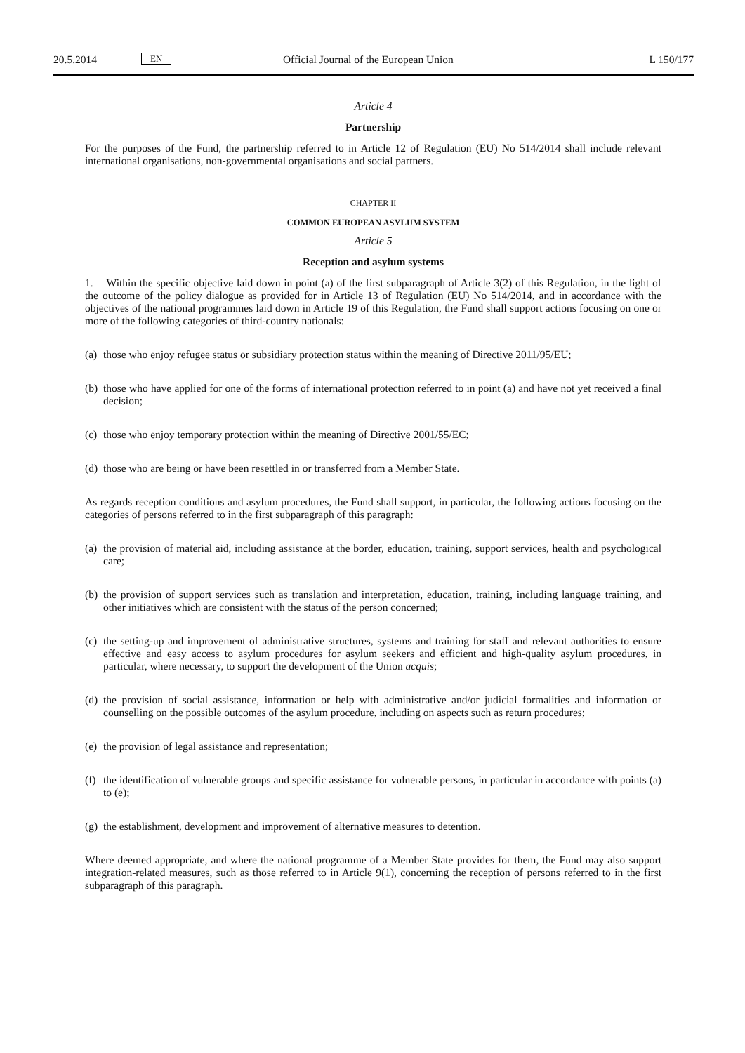20.5.2014 EN Official Journal of the European Union L 150/177
Article 4
Partnership
For the purposes of the Fund, the partnership referred to in Article 12 of Regulation (EU) No 514/2014 shall include relevant international organisations, non-governmental organisations and social partners.
CHAPTER II
COMMON EUROPEAN ASYLUM SYSTEM
Article 5
Reception and asylum systems
1. Within the specific objective laid down in point (a) of the first subparagraph of Article 3(2) of this Regulation, in the light of the outcome of the policy dialogue as provided for in Article 13 of Regulation (EU) No 514/2014, and in accordance with the objectives of the national programmes laid down in Article 19 of this Regulation, the Fund shall support actions focusing on one or more of the following categories of third-country nationals:
(a)
those who enjoy refugee status or subsidiary protection status within the meaning of Directive 2011/95/EU;
(b)
those who have applied for one of the forms of international protection referred to in point (a) and have not yet received a final decision;
(c)
those who enjoy temporary protection within the meaning of Directive 2001/55/EC;
(d)
those who are being or have been resettled in or transferred from a Member State.
As regards reception conditions and asylum procedures, the Fund shall support, in particular, the following actions focusing on the categories of persons referred to in the first subparagraph of this paragraph:
(a)
the provision of material aid, including assistance at the border, education, training, support services, health and psychological care;
(b)
the provision of support services such as translation and interpretation, education, training, including language training, and other initiatives which are consistent with the status of the person concerned;
(c)
the setting-up and improvement of administrative structures, systems and training for staff and relevant authorities to ensure effective and easy access to asylum procedures for asylum seekers and efficient and high-quality asylum procedures, in particular, where necessary, to support the development of the Union acquis;
(d)
the provision of social assistance, information or help with administrative and/or judicial formalities and information or counselling on the possible outcomes of the asylum procedure, including on aspects such as return procedures;
(e)
the provision of legal assistance and representation;
(f)
the identification of vulnerable groups and specific assistance for vulnerable persons, in particular in accordance with points (a) to (e);
(g)
the establishment, development and improvement of alternative measures to detention.
Where deemed appropriate, and where the national programme of a Member State provides for them, the Fund may also support integration-related measures, such as those referred to in Article 9(1), concerning the reception of persons referred to in the first subparagraph of this paragraph.